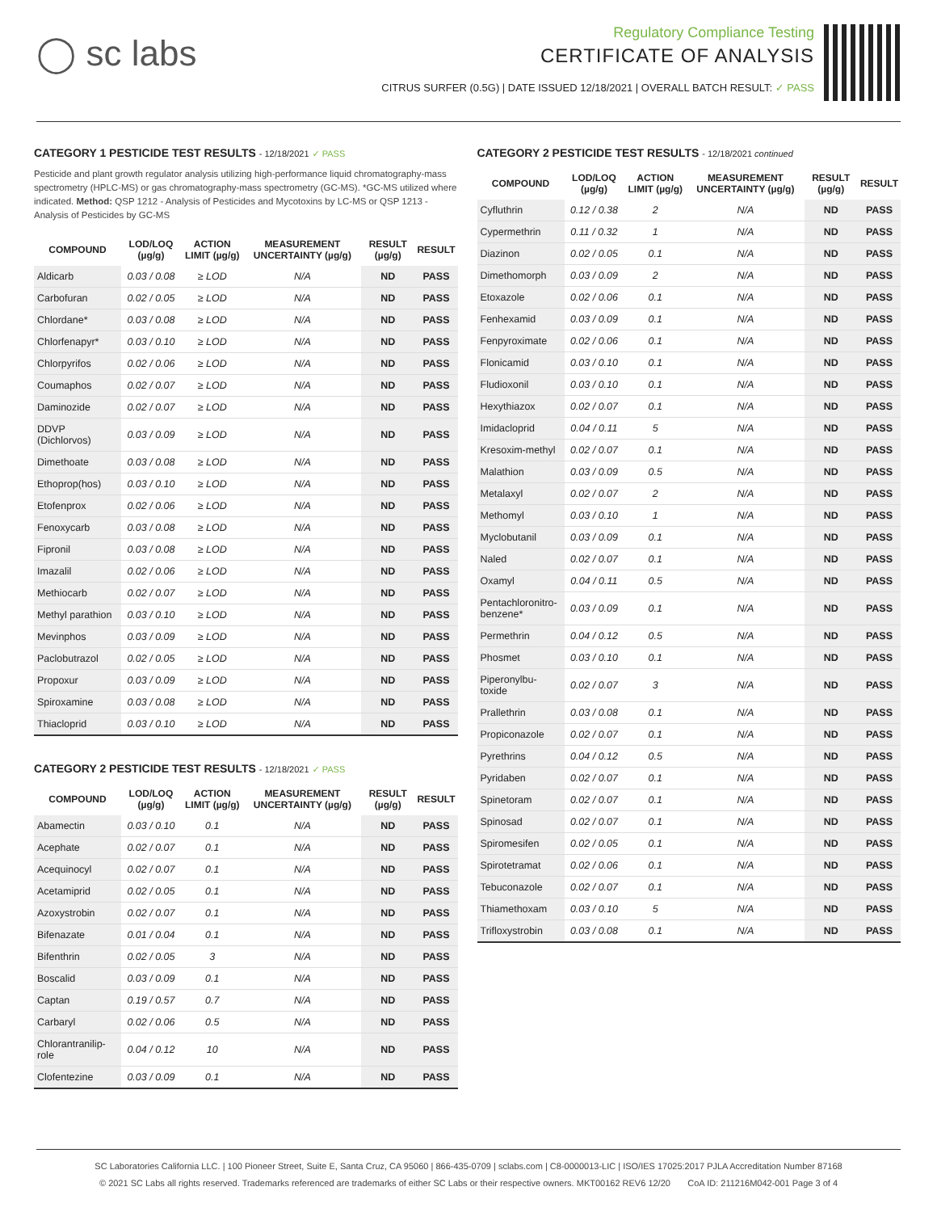◯ sc labs
Regulatory Compliance Testing
CERTIFICATE OF ANALYSIS
CITRUS SURFER (0.5G) | DATE ISSUED 12/18/2021 | OVERALL BATCH RESULT: ✓ PASS
CATEGORY 1 PESTICIDE TEST RESULTS - 12/18/2021 ✓ PASS
Pesticide and plant growth regulator analysis utilizing high-performance liquid chromatography-mass spectrometry (HPLC-MS) or gas chromatography-mass spectrometry (GC-MS). *GC-MS utilized where indicated. Method: QSP 1212 - Analysis of Pesticides and Mycotoxins by LC-MS or QSP 1213 - Analysis of Pesticides by GC-MS
| COMPOUND | LOD/LOQ (µg/g) | ACTION LIMIT (µg/g) | MEASUREMENT UNCERTAINTY (µg/g) | RESULT (µg/g) | RESULT |
| --- | --- | --- | --- | --- | --- |
| Aldicarb | 0.03 / 0.08 | ≥ LOD | N/A | ND | PASS |
| Carbofuran | 0.02 / 0.05 | ≥ LOD | N/A | ND | PASS |
| Chlordane* | 0.03 / 0.08 | ≥ LOD | N/A | ND | PASS |
| Chlorfenapyr* | 0.03 / 0.10 | ≥ LOD | N/A | ND | PASS |
| Chlorpyrifos | 0.02 / 0.06 | ≥ LOD | N/A | ND | PASS |
| Coumaphos | 0.02 / 0.07 | ≥ LOD | N/A | ND | PASS |
| Daminozide | 0.02 / 0.07 | ≥ LOD | N/A | ND | PASS |
| DDVP (Dichlorvos) | 0.03 / 0.09 | ≥ LOD | N/A | ND | PASS |
| Dimethoate | 0.03 / 0.08 | ≥ LOD | N/A | ND | PASS |
| Ethoprop(hos) | 0.03 / 0.10 | ≥ LOD | N/A | ND | PASS |
| Etofenprox | 0.02 / 0.06 | ≥ LOD | N/A | ND | PASS |
| Fenoxycarb | 0.03 / 0.08 | ≥ LOD | N/A | ND | PASS |
| Fipronil | 0.03 / 0.08 | ≥ LOD | N/A | ND | PASS |
| Imazalil | 0.02 / 0.06 | ≥ LOD | N/A | ND | PASS |
| Methiocarb | 0.02 / 0.07 | ≥ LOD | N/A | ND | PASS |
| Methyl parathion | 0.03 / 0.10 | ≥ LOD | N/A | ND | PASS |
| Mevinphos | 0.03 / 0.09 | ≥ LOD | N/A | ND | PASS |
| Paclobutrazol | 0.02 / 0.05 | ≥ LOD | N/A | ND | PASS |
| Propoxur | 0.03 / 0.09 | ≥ LOD | N/A | ND | PASS |
| Spiroxamine | 0.03 / 0.08 | ≥ LOD | N/A | ND | PASS |
| Thiacloprid | 0.03 / 0.10 | ≥ LOD | N/A | ND | PASS |
CATEGORY 2 PESTICIDE TEST RESULTS - 12/18/2021 ✓ PASS
| COMPOUND | LOD/LOQ (µg/g) | ACTION LIMIT (µg/g) | MEASUREMENT UNCERTAINTY (µg/g) | RESULT (µg/g) | RESULT |
| --- | --- | --- | --- | --- | --- |
| Abamectin | 0.03 / 0.10 | 0.1 | N/A | ND | PASS |
| Acephate | 0.02 / 0.07 | 0.1 | N/A | ND | PASS |
| Acequinocyl | 0.02 / 0.07 | 0.1 | N/A | ND | PASS |
| Acetamiprid | 0.02 / 0.05 | 0.1 | N/A | ND | PASS |
| Azoxystrobin | 0.02 / 0.07 | 0.1 | N/A | ND | PASS |
| Bifenazate | 0.01 / 0.04 | 0.1 | N/A | ND | PASS |
| Bifenthrin | 0.02 / 0.05 | 3 | N/A | ND | PASS |
| Boscalid | 0.03 / 0.09 | 0.1 | N/A | ND | PASS |
| Captan | 0.19 / 0.57 | 0.7 | N/A | ND | PASS |
| Carbaryl | 0.02 / 0.06 | 0.5 | N/A | ND | PASS |
| Chlorantranilip-role | 0.04 / 0.12 | 10 | N/A | ND | PASS |
| Clofentezine | 0.03 / 0.09 | 0.1 | N/A | ND | PASS |
CATEGORY 2 PESTICIDE TEST RESULTS - 12/18/2021 continued
| COMPOUND | LOD/LOQ (µg/g) | ACTION LIMIT (µg/g) | MEASUREMENT UNCERTAINTY (µg/g) | RESULT (µg/g) | RESULT |
| --- | --- | --- | --- | --- | --- |
| Cyfluthrin | 0.12 / 0.38 | 2 | N/A | ND | PASS |
| Cypermethrin | 0.11 / 0.32 | 1 | N/A | ND | PASS |
| Diazinon | 0.02 / 0.05 | 0.1 | N/A | ND | PASS |
| Dimethomorph | 0.03 / 0.09 | 2 | N/A | ND | PASS |
| Etoxazole | 0.02 / 0.06 | 0.1 | N/A | ND | PASS |
| Fenhexamid | 0.03 / 0.09 | 0.1 | N/A | ND | PASS |
| Fenpyroximate | 0.02 / 0.06 | 0.1 | N/A | ND | PASS |
| Flonicamid | 0.03 / 0.10 | 0.1 | N/A | ND | PASS |
| Fludioxonil | 0.03 / 0.10 | 0.1 | N/A | ND | PASS |
| Hexythiazox | 0.02 / 0.07 | 0.1 | N/A | ND | PASS |
| Imidacloprid | 0.04 / 0.11 | 5 | N/A | ND | PASS |
| Kresoxim-methyl | 0.02 / 0.07 | 0.1 | N/A | ND | PASS |
| Malathion | 0.03 / 0.09 | 0.5 | N/A | ND | PASS |
| Metalaxyl | 0.02 / 0.07 | 2 | N/A | ND | PASS |
| Methomyl | 0.03 / 0.10 | 1 | N/A | ND | PASS |
| Myclobutanil | 0.03 / 0.09 | 0.1 | N/A | ND | PASS |
| Naled | 0.02 / 0.07 | 0.1 | N/A | ND | PASS |
| Oxamyl | 0.04 / 0.11 | 0.5 | N/A | ND | PASS |
| Pentachloronitro-benzene* | 0.03 / 0.09 | 0.1 | N/A | ND | PASS |
| Permethrin | 0.04 / 0.12 | 0.5 | N/A | ND | PASS |
| Phosmet | 0.03 / 0.10 | 0.1 | N/A | ND | PASS |
| Piperonylbu-toxide | 0.02 / 0.07 | 3 | N/A | ND | PASS |
| Prallethrin | 0.03 / 0.08 | 0.1 | N/A | ND | PASS |
| Propiconazole | 0.02 / 0.07 | 0.1 | N/A | ND | PASS |
| Pyrethrins | 0.04 / 0.12 | 0.5 | N/A | ND | PASS |
| Pyridaben | 0.02 / 0.07 | 0.1 | N/A | ND | PASS |
| Spinetoram | 0.02 / 0.07 | 0.1 | N/A | ND | PASS |
| Spinosad | 0.02 / 0.07 | 0.1 | N/A | ND | PASS |
| Spiromesifen | 0.02 / 0.05 | 0.1 | N/A | ND | PASS |
| Spirotetramat | 0.02 / 0.06 | 0.1 | N/A | ND | PASS |
| Tebuconazole | 0.02 / 0.07 | 0.1 | N/A | ND | PASS |
| Thiamethoxam | 0.03 / 0.10 | 5 | N/A | ND | PASS |
| Trifloxystrobin | 0.03 / 0.08 | 0.1 | N/A | ND | PASS |
SC Laboratories California LLC. | 100 Pioneer Street, Suite E, Santa Cruz, CA 95060 | 866-435-0709 | sclabs.com | C8-0000013-LIC | ISO/IES 17025:2017 PJLA Accreditation Number 87168
© 2021 SC Labs all rights reserved. Trademarks referenced are trademarks of either SC Labs or their respective owners. MKT00162 REV6 12/20 CoA ID: 211216M042-001 Page 3 of 4